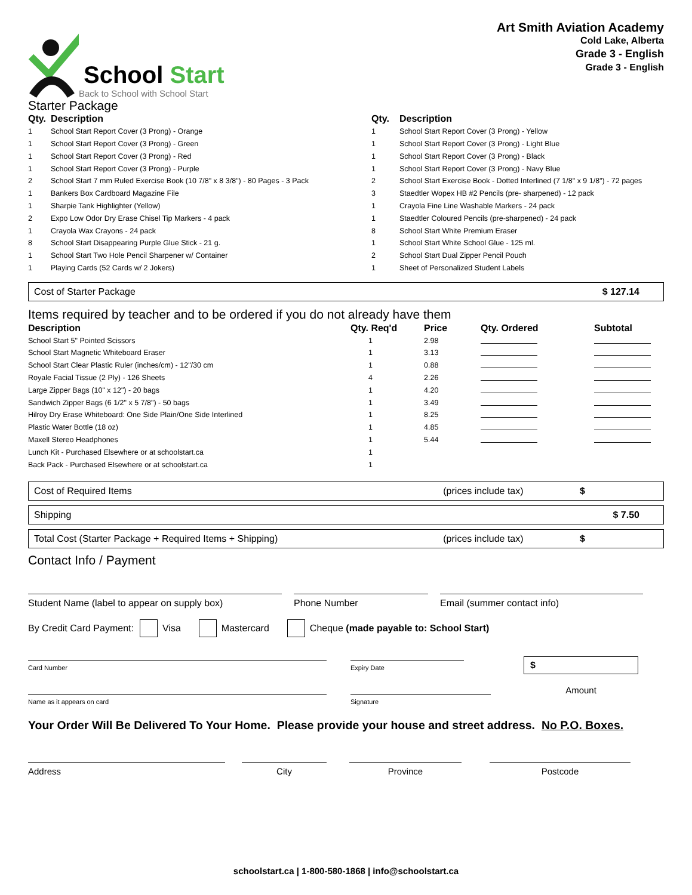School Start
Back to School with School Start
Art Smith Aviation Academy
Cold Lake, Alberta
Grade 3 - English
Grade 3 - English
Starter Package
| Qty. | Description | Qty. | Description |
| --- | --- | --- | --- |
| 1 | School Start Report Cover (3 Prong) - Orange | 1 | School Start Report Cover (3 Prong) - Yellow |
| 1 | School Start Report Cover (3 Prong) - Green | 1 | School Start Report Cover (3 Prong) - Light Blue |
| 1 | School Start Report Cover (3 Prong) - Red | 1 | School Start Report Cover (3 Prong) - Black |
| 1 | School Start Report Cover (3 Prong) - Purple | 1 | School Start Report Cover (3 Prong) - Navy Blue |
| 2 | School Start 7 mm Ruled Exercise Book (10 7/8" x 8 3/8") - 80 Pages - 3 Pack | 2 | School Start Exercise Book - Dotted Interlined (7 1/8" x 9 1/8") - 72 pages |
| 1 | Bankers Box Cardboard Magazine File | 3 | Staedtler Wopex HB #2 Pencils (pre- sharpened) - 12 pack |
| 1 | Sharpie Tank Highlighter (Yellow) | 1 | Crayola Fine Line Washable Markers - 24 pack |
| 2 | Expo Low Odor Dry Erase Chisel Tip Markers - 4 pack | 1 | Staedtler Coloured Pencils (pre-sharpened) - 24 pack |
| 1 | Crayola Wax Crayons - 24 pack | 8 | School Start White Premium Eraser |
| 8 | School Start Disappearing Purple Glue Stick - 21 g. | 1 | School Start White School Glue - 125 ml. |
| 1 | School Start Two Hole Pencil Sharpener w/ Container | 2 | School Start Dual Zipper Pencil Pouch |
| 1 | Playing Cards (52 Cards w/ 2 Jokers) | 1 | Sheet of Personalized Student Labels |
Cost of Starter Package $ 127.14
Items required by teacher and to be ordered if you do not already have them
| Description | Qty. Req'd | Price | Qty. Ordered | Subtotal |
| --- | --- | --- | --- | --- |
| School Start 5" Pointed Scissors | 1 | 2.98 | | |
| School Start Magnetic Whiteboard Eraser | 1 | 3.13 | | |
| School Start Clear Plastic Ruler (inches/cm) - 12"/30 cm | 1 | 0.88 | | |
| Royale Facial Tissue (2 Ply) - 126 Sheets | 4 | 2.26 | | |
| Large Zipper Bags (10" x 12") - 20 bags | 1 | 4.20 | | |
| Sandwich Zipper Bags (6 1/2" x 5 7/8") - 50 bags | 1 | 3.49 | | |
| Hilroy Dry Erase Whiteboard: One Side Plain/One Side Interlined | 1 | 8.25 | | |
| Plastic Water Bottle (18 oz) | 1 | 4.85 | | |
| Maxell Stereo Headphones | 1 | 5.44 | | |
| Lunch Kit - Purchased Elsewhere or at schoolstart.ca | 1 | | | |
| Back Pack - Purchased Elsewhere or at schoolstart.ca | 1 | | | |
Cost of Required Items (prices include tax) $
Shipping $ 7.50
Total Cost (Starter Package + Required Items + Shipping) (prices include tax) $
Contact Info / Payment
Student Name (label to appear on supply box) Phone Number Email (summer contact info)
By Credit Card Payment: Visa Mastercard Cheque (made payable to: School Start)
Card Number
Name as it appears on card
Expiry Date
Signature
$
Amount
Your Order Will Be Delivered To Your Home. Please provide your house and street address. No P.O. Boxes.
Address City Province Postcode
schoolstart.ca | 1-800-580-1868 | info@schoolstart.ca